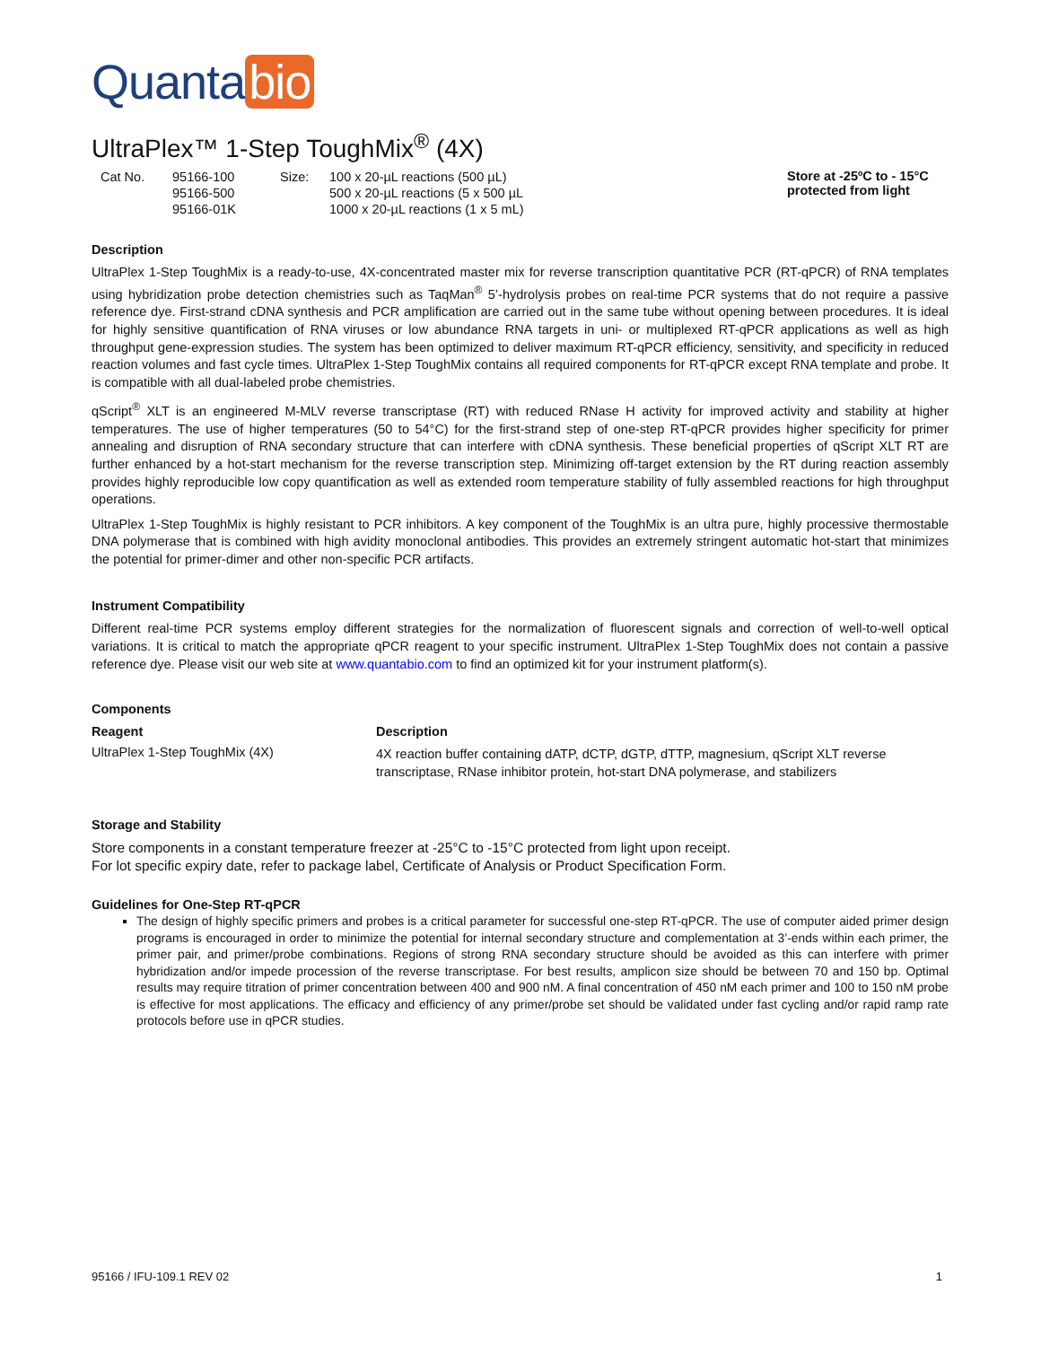Quanta bio
UltraPlex™ 1-Step ToughMix<sup>®</sup> (4X)
| Cat No. | 95166-100 | Size: | 100 x 20-µL reactions (500 µL) |
| | 95166-500 | | 500 x 20-µL reactions (5 x 500 µL |
| | 95166-01K | | 1000 x 20-µL reactions (1 x 5 mL) |
Store at -25ºC to - 15°C
protected from light
Description
UltraPlex 1-Step ToughMix is a ready-to-use, 4X-concentrated master mix for reverse transcription quantitative PCR (RT-qPCR) of RNA templates using hybridization probe detection chemistries such as TaqMan<sup>®</sup> 5’-hydrolysis probes on real-time PCR systems that do not require a passive reference dye. First-strand cDNA synthesis and PCR amplification are carried out in the same tube without opening between procedures. It is ideal for highly sensitive quantification of RNA viruses or low abundance RNA targets in uni- or multiplexed RT-qPCR applications as well as high throughput gene-expression studies. The system has been optimized to deliver maximum RT-qPCR efficiency, sensitivity, and specificity in reduced reaction volumes and fast cycle times. UltraPlex 1-Step ToughMix contains all required components for RT-qPCR except RNA template and probe. It is compatible with all dual-labeled probe chemistries.
qScript<sup>®</sup> XLT is an engineered M-MLV reverse transcriptase (RT) with reduced RNase H activity for improved activity and stability at higher temperatures. The use of higher temperatures (50 to 54°C) for the first-strand step of one-step RT-qPCR provides higher specificity for primer annealing and disruption of RNA secondary structure that can interfere with cDNA synthesis. These beneficial properties of qScript XLT RT are further enhanced by a hot-start mechanism for the reverse transcription step. Minimizing off-target extension by the RT during reaction assembly provides highly reproducible low copy quantification as well as extended room temperature stability of fully assembled reactions for high throughput operations.
UltraPlex 1-Step ToughMix is highly resistant to PCR inhibitors. A key component of the ToughMix is an ultra pure, highly processive thermostable DNA polymerase that is combined with high avidity monoclonal antibodies. This provides an extremely stringent automatic hot-start that minimizes the potential for primer-dimer and other non-specific PCR artifacts.
Instrument Compatibility
Different real-time PCR systems employ different strategies for the normalization of fluorescent signals and correction of well-to-well optical variations. It is critical to match the appropriate qPCR reagent to your specific instrument. UltraPlex 1-Step ToughMix does not contain a passive reference dye. Please visit our web site at www.quantabio.com to find an optimized kit for your instrument platform(s).
Components
| Reagent | Description |
| --- | --- |
| UltraPlex 1-Step ToughMix (4X) | 4X reaction buffer containing dATP, dCTP, dGTP, dTTP, magnesium, qScript XLT reverse transcriptase, RNase inhibitor protein, hot-start DNA polymerase, and stabilizers |
Storage and Stability
Store components in a constant temperature freezer at -25°C to -15°C protected from light upon receipt.
For lot specific expiry date, refer to package label, Certificate of Analysis or Product Specification Form.
Guidelines for One-Step RT-qPCR
The design of highly specific primers and probes is a critical parameter for successful one-step RT-qPCR. The use of computer aided primer design programs is encouraged in order to minimize the potential for internal secondary structure and complementation at 3’-ends within each primer, the primer pair, and primer/probe combinations. Regions of strong RNA secondary structure should be avoided as this can interfere with primer hybridization and/or impede procession of the reverse transcriptase. For best results, amplicon size should be between 70 and 150 bp. Optimal results may require titration of primer concentration between 400 and 900 nM. A final concentration of 450 nM each primer and 100 to 150 nM probe is effective for most applications. The efficacy and efficiency of any primer/probe set should be validated under fast cycling and/or rapid ramp rate protocols before use in qPCR studies.
95166 / IFU-109.1 REV 02 1